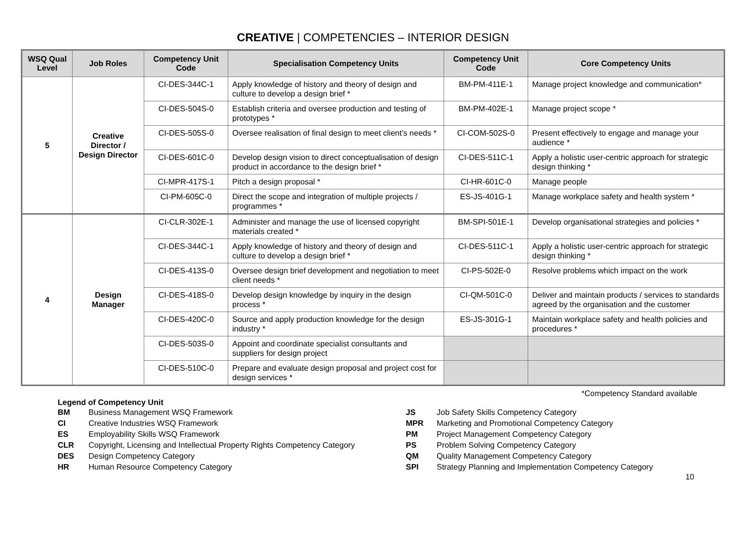CREATIVE | COMPETENCIES – INTERIOR DESIGN
| WSQ Qual Level | Job Roles | Competency Unit Code | Specialisation Competency Units | Competency Unit Code | Core Competency Units |
| --- | --- | --- | --- | --- | --- |
| 5 | Creative Director / Design Director | CI-DES-344C-1 | Apply knowledge of history and theory of design and culture to develop a design brief * | BM-PM-411E-1 | Manage project knowledge and communication* |
| | | CI-DES-504S-0 | Establish criteria and oversee production and testing of prototypes * | BM-PM-402E-1 | Manage project scope * |
| | | CI-DES-505S-0 | Oversee realisation of final design to meet client’s needs * | CI-COM-502S-0 | Present effectively to engage and manage your audience * |
| | | CI-DES-601C-0 | Develop design vision to direct conceptualisation of design product in accordance to the design brief * | CI-DES-511C-1 | Apply a holistic user-centric approach for strategic design thinking * |
| | | CI-MPR-417S-1 | Pitch a design proposal * | CI-HR-601C-0 | Manage people |
| | | CI-PM-605C-0 | Direct the scope and integration of multiple projects / programmes * | ES-JS-401G-1 | Manage workplace safety and health system * |
| 4 | Design Manager | CI-CLR-302E-1 | Administer and manage the use of licensed copyright materials created * | BM-SPI-501E-1 | Develop organisational strategies and policies * |
| | | CI-DES-344C-1 | Apply knowledge of history and theory of design and culture to develop a design brief * | CI-DES-511C-1 | Apply a holistic user-centric approach for strategic design thinking * |
| | | CI-DES-413S-0 | Oversee design brief development and negotiation to meet client needs * | CI-PS-502E-0 | Resolve problems which impact on the work |
| | | CI-DES-418S-0 | Develop design knowledge by inquiry in the design process * | CI-QM-501C-0 | Deliver and maintain products / services to standards agreed by the organisation and the customer |
| | | CI-DES-420C-0 | Source and apply production knowledge for the design industry * | ES-JS-301G-1 | Maintain workplace safety and health policies and procedures * |
| | | CI-DES-503S-0 | Appoint and coordinate specialist consultants and suppliers for design project | | |
| | | CI-DES-510C-0 | Prepare and evaluate design proposal and project cost for design services * | | |
*Competency Standard available
Legend of Competency Unit
| BM | Business Management WSQ Framework |
| CI | Creative Industries WSQ Framework |
| ES | Employability Skills WSQ Framework |
| CLR | Copyright, Licensing and Intellectual Property Rights Competency Category |
| DES | Design Competency Category |
| HR | Human Resource Competency Category |
| JS | Job Safety Skills Competency Category |
| MPR | Marketing and Promotional Competency Category |
| PM | Project Management Competency Category |
| PS | Problem Solving Competency Category |
| QM | Quality Management Competency Category |
| SPI | Strategy Planning and Implementation Competency Category |
10